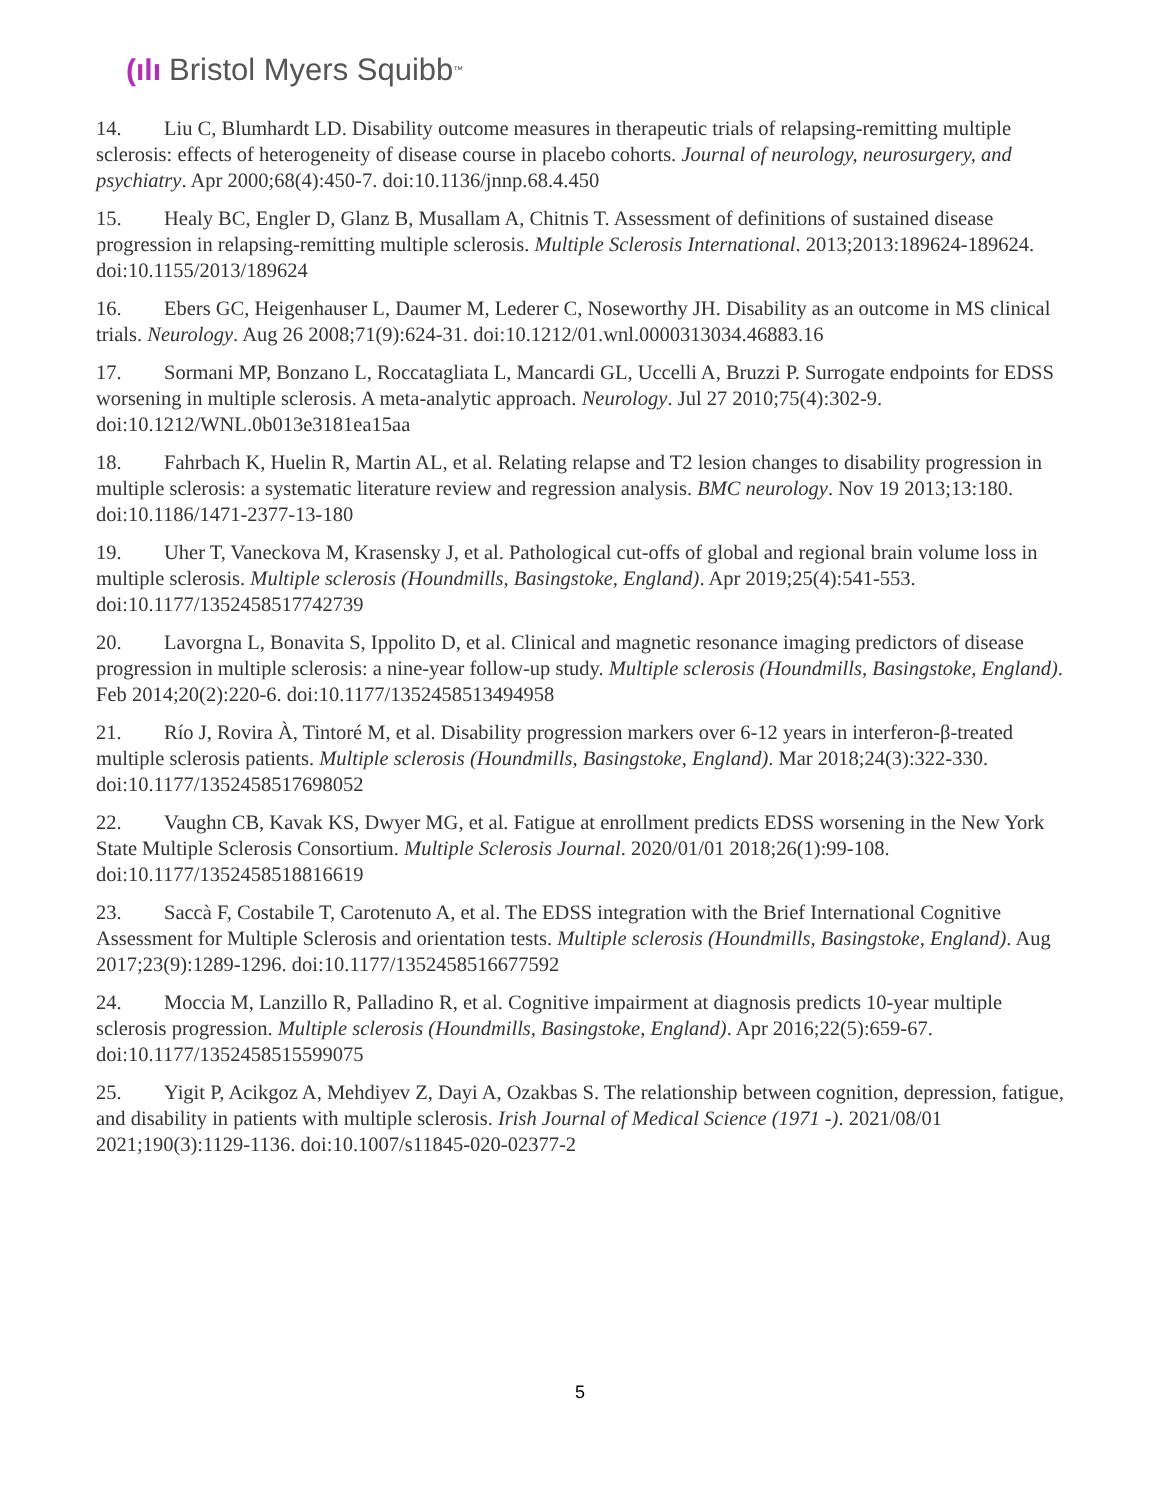(ılı Bristol Myers Squibb<sup>™</sup>
14. Liu C, Blumhardt LD. Disability outcome measures in therapeutic trials of relapsing-remitting multiple sclerosis: effects of heterogeneity of disease course in placebo cohorts. Journal of neurology, neurosurgery, and psychiatry. Apr 2000;68(4):450-7. doi:10.1136/jnnp.68.4.450
15. Healy BC, Engler D, Glanz B, Musallam A, Chitnis T. Assessment of definitions of sustained disease progression in relapsing-remitting multiple sclerosis. Multiple Sclerosis International. 2013;2013:189624-189624. doi:10.1155/2013/189624
16. Ebers GC, Heigenhauser L, Daumer M, Lederer C, Noseworthy JH. Disability as an outcome in MS clinical trials. Neurology. Aug 26 2008;71(9):624-31. doi:10.1212/01.wnl.0000313034.46883.16
17. Sormani MP, Bonzano L, Roccatagliata L, Mancardi GL, Uccelli A, Bruzzi P. Surrogate endpoints for EDSS worsening in multiple sclerosis. A meta-analytic approach. Neurology. Jul 27 2010;75(4):302-9. doi:10.1212/WNL.0b013e3181ea15aa
18. Fahrbach K, Huelin R, Martin AL, et al. Relating relapse and T2 lesion changes to disability progression in multiple sclerosis: a systematic literature review and regression analysis. BMC neurology. Nov 19 2013;13:180. doi:10.1186/1471-2377-13-180
19. Uher T, Vaneckova M, Krasensky J, et al. Pathological cut-offs of global and regional brain volume loss in multiple sclerosis. Multiple sclerosis (Houndmills, Basingstoke, England). Apr 2019;25(4):541-553. doi:10.1177/1352458517742739
20. Lavorgna L, Bonavita S, Ippolito D, et al. Clinical and magnetic resonance imaging predictors of disease progression in multiple sclerosis: a nine-year follow-up study. Multiple sclerosis (Houndmills, Basingstoke, England). Feb 2014;20(2):220-6. doi:10.1177/1352458513494958
21. Río J, Rovira À, Tintoré M, et al. Disability progression markers over 6-12 years in interferon-β-treated multiple sclerosis patients. Multiple sclerosis (Houndmills, Basingstoke, England). Mar 2018;24(3):322-330. doi:10.1177/1352458517698052
22. Vaughn CB, Kavak KS, Dwyer MG, et al. Fatigue at enrollment predicts EDSS worsening in the New York State Multiple Sclerosis Consortium. Multiple Sclerosis Journal. 2020/01/01 2018;26(1):99-108. doi:10.1177/1352458518816619
23. Saccà F, Costabile T, Carotenuto A, et al. The EDSS integration with the Brief International Cognitive Assessment for Multiple Sclerosis and orientation tests. Multiple sclerosis (Houndmills, Basingstoke, England). Aug 2017;23(9):1289-1296. doi:10.1177/1352458516677592
24. Moccia M, Lanzillo R, Palladino R, et al. Cognitive impairment at diagnosis predicts 10-year multiple sclerosis progression. Multiple sclerosis (Houndmills, Basingstoke, England). Apr 2016;22(5):659-67. doi:10.1177/1352458515599075
25. Yigit P, Acikgoz A, Mehdiyev Z, Dayi A, Ozakbas S. The relationship between cognition, depression, fatigue, and disability in patients with multiple sclerosis. Irish Journal of Medical Science (1971 -). 2021/08/01 2021;190(3):1129-1136. doi:10.1007/s11845-020-02377-2
5